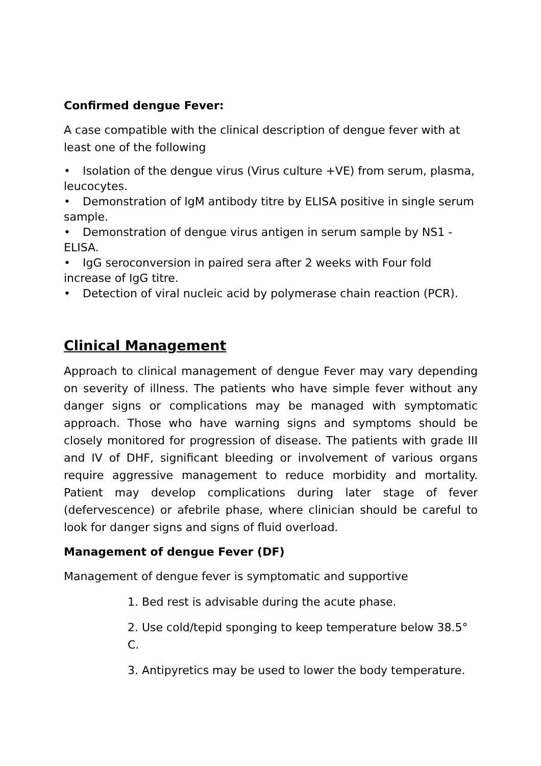Confirmed dengue Fever:
A case compatible with the clinical description of dengue fever with at least one of the following
• Isolation of the dengue virus (Virus culture +VE) from serum, plasma, leucocytes.
• Demonstration of IgM antibody titre by ELISA positive in single serum sample.
• Demonstration of dengue virus antigen in serum sample by NS1 -ELISA.
• IgG seroconversion in paired sera after 2 weeks with Four fold increase of IgG titre.
• Detection of viral nucleic acid by polymerase chain reaction (PCR).
Clinical Management
Approach to clinical management of dengue Fever may vary depending on severity of illness. The patients who have simple fever without any danger signs or complications may be managed with symptomatic approach. Those who have warning signs and symptoms should be closely monitored for progression of disease. The patients with grade III and IV of DHF, significant bleeding or involvement of various organs require aggressive management to reduce morbidity and mortality. Patient may develop complications during later stage of fever (defervescence) or afebrile phase, where clinician should be careful to look for danger signs and signs of fluid overload.
Management of dengue Fever (DF)
Management of dengue fever is symptomatic and supportive
1. Bed rest is advisable during the acute phase.
2. Use cold/tepid sponging to keep temperature below 38.5° C.
3. Antipyretics may be used to lower the body temperature.